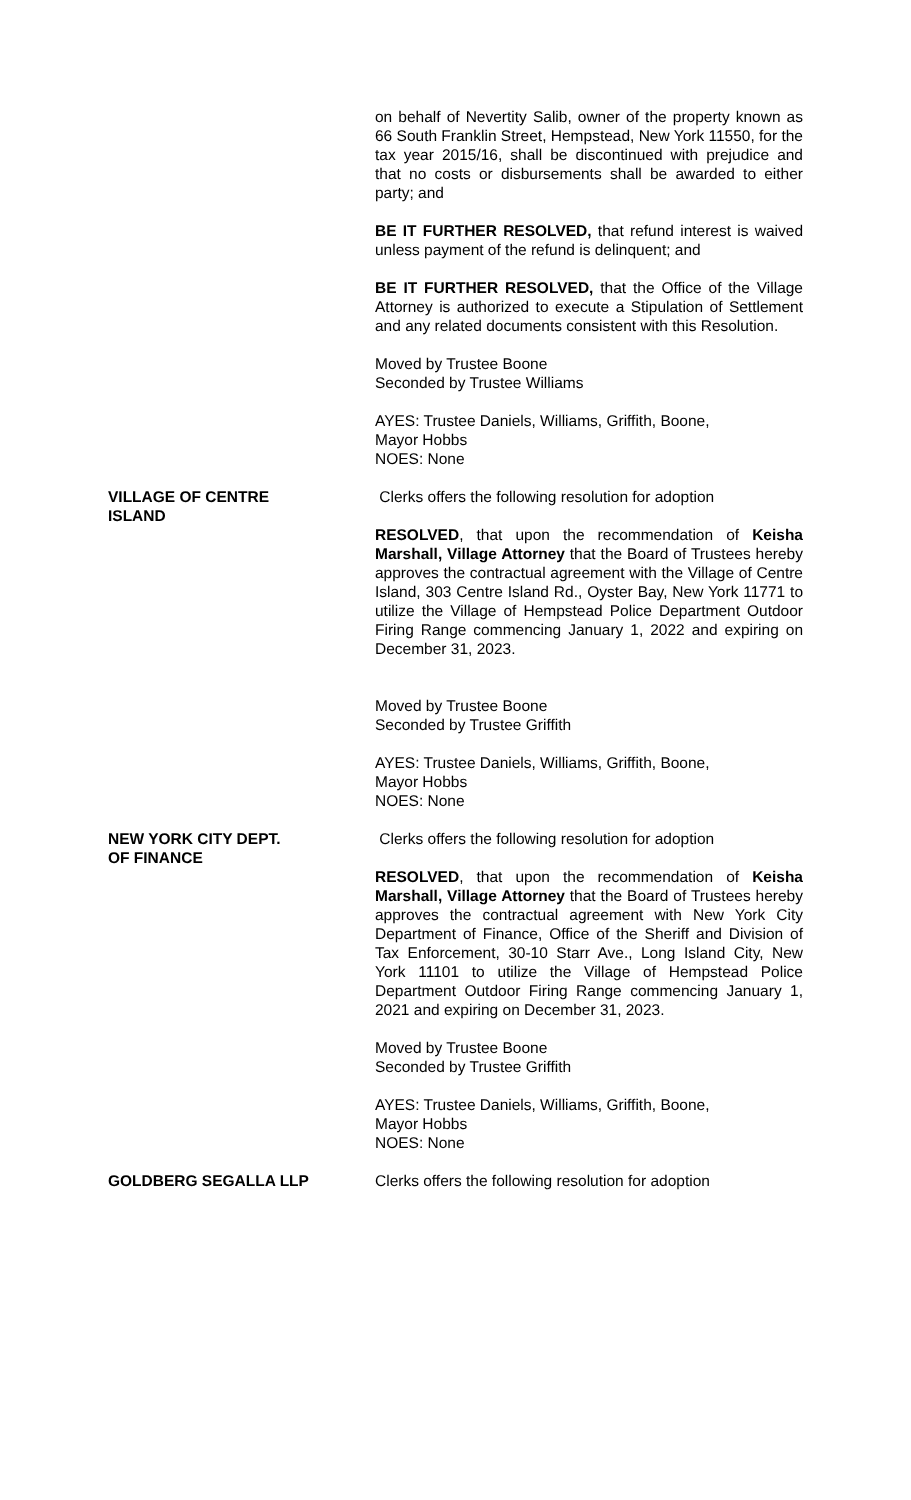on behalf of Nevertity Salib, owner of the property known as 66 South Franklin Street, Hempstead, New York 11550, for the tax year 2015/16, shall be discontinued with prejudice and that no costs or disbursements shall be awarded to either party; and
BE IT FURTHER RESOLVED, that refund interest is waived unless payment of the refund is delinquent; and
BE IT FURTHER RESOLVED, that the Office of the Village Attorney is authorized to execute a Stipulation of Settlement and any related documents consistent with this Resolution.
Moved by Trustee Boone
Seconded by Trustee Williams
AYES: Trustee Daniels, Williams, Griffith, Boone,
Mayor Hobbs
NOES: None
VILLAGE OF CENTRE
ISLAND
Clerks offers the following resolution for adoption
RESOLVED, that upon the recommendation of Keisha Marshall, Village Attorney that the Board of Trustees hereby approves the contractual agreement with the Village of Centre Island, 303 Centre Island Rd., Oyster Bay, New York 11771 to utilize the Village of Hempstead Police Department Outdoor Firing Range commencing January 1, 2022 and expiring on December 31, 2023.
Moved by Trustee Boone
Seconded by Trustee Griffith
AYES: Trustee Daniels, Williams, Griffith, Boone,
Mayor Hobbs
NOES: None
NEW YORK CITY DEPT.
OF FINANCE
Clerks offers the following resolution for adoption
RESOLVED, that upon the recommendation of Keisha Marshall, Village Attorney that the Board of Trustees hereby approves the contractual agreement with New York City Department of Finance, Office of the Sheriff and Division of Tax Enforcement, 30-10 Starr Ave., Long Island City, New York 11101 to utilize the Village of Hempstead Police Department Outdoor Firing Range commencing January 1, 2021 and expiring on December 31, 2023.
Moved by Trustee Boone
Seconded by Trustee Griffith
AYES: Trustee Daniels, Williams, Griffith, Boone,
Mayor Hobbs
NOES: None
GOLDBERG SEGALLA LLP Clerks offers the following resolution for adoption